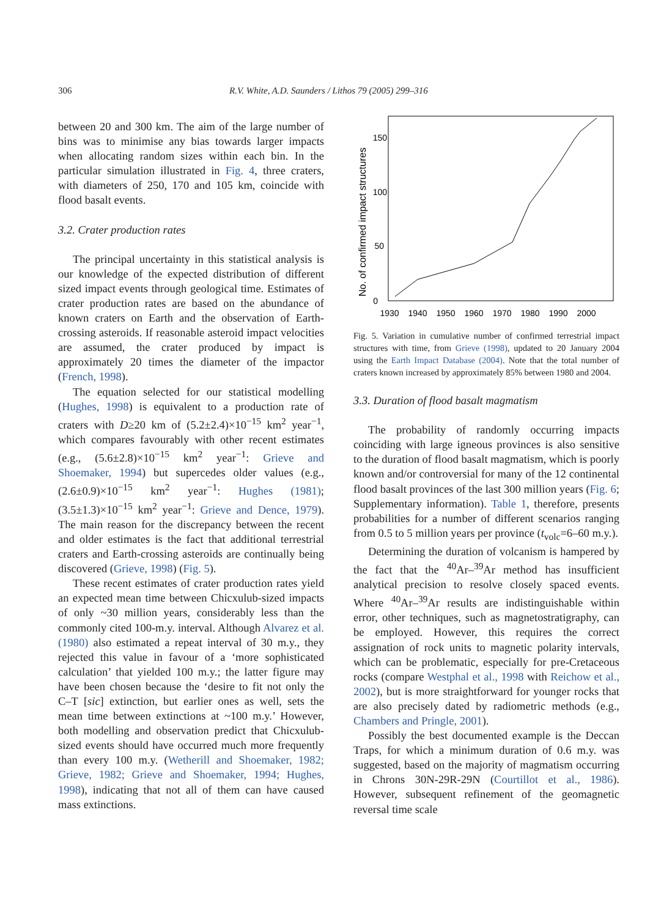306 R.V. White, A.D. Saunders / Lithos 79 (2005) 299–316
between 20 and 300 km. The aim of the large number of bins was to minimise any bias towards larger impacts when allocating random sizes within each bin. In the particular simulation illustrated in Fig. 4, three craters, with diameters of 250, 170 and 105 km, coincide with flood basalt events.
3.2. Crater production rates
The principal uncertainty in this statistical analysis is our knowledge of the expected distribution of different sized impact events through geological time. Estimates of crater production rates are based on the abundance of known craters on Earth and the observation of Earth-crossing asteroids. If reasonable asteroid impact velocities are assumed, the crater produced by impact is approximately 20 times the diameter of the impactor (French, 1998).
The equation selected for our statistical modelling (Hughes, 1998) is equivalent to a production rate of craters with D≥20 km of (5.2±2.4)×10<sup>−15</sup> km<sup>2</sup> year<sup>−1</sup>, which compares favourably with other recent estimates (e.g., (5.6±2.8)×10<sup>−15</sup> km<sup>2</sup> year<sup>−1</sup>: Grieve and Shoemaker, 1994) but supercedes older values (e.g., (2.6±0.9)×10<sup>−15</sup> km<sup>2</sup> year<sup>−1</sup>: Hughes (1981); (3.5±1.3)×10<sup>−15</sup> km<sup>2</sup> year<sup>−1</sup>: Grieve and Dence, 1979). The main reason for the discrepancy between the recent and older estimates is the fact that additional terrestrial craters and Earth-crossing asteroids are continually being discovered (Grieve, 1998) (Fig. 5).
These recent estimates of crater production rates yield an expected mean time between Chicxulub-sized impacts of only ~30 million years, considerably less than the commonly cited 100-m.y. interval. Although Alvarez et al. (1980) also estimated a repeat interval of 30 m.y., they rejected this value in favour of a ‘more sophisticated calculation’ that yielded 100 m.y.; the latter figure may have been chosen because the ‘desire to fit not only the C–T [sic] extinction, but earlier ones as well, sets the mean time between extinctions at ~100 m.y.’ However, both modelling and observation predict that Chicxulub-sized events should have occurred much more frequently than every 100 m.y. (Wetherill and Shoemaker, 1982; Grieve, 1982; Grieve and Shoemaker, 1994; Hughes, 1998), indicating that not all of them can have caused mass extinctions.
No. of confirmed impact structures
0
50
100
150
1930
1940
1950
1960
1970
1980
1990
2000
Fig. 5. Variation in cumulative number of confirmed terrestrial impact structures with time, from Grieve (1998), updated to 20 January 2004 using the Earth Impact Database (2004). Note that the total number of craters known increased by approximately 85% between 1980 and 2004.
3.3. Duration of flood basalt magmatism
The probability of randomly occurring impacts coinciding with large igneous provinces is also sensitive to the duration of flood basalt magmatism, which is poorly known and/or controversial for many of the 12 continental flood basalt provinces of the last 300 million years (Fig. 6; Supplementary information). Table 1, therefore, presents probabilities for a number of different scenarios ranging from 0.5 to 5 million years per province (t<sub>volc</sub>=6–60 m.y.).
Determining the duration of volcanism is hampered by the fact that the <sup>40</sup>Ar–<sup>39</sup>Ar method has insufficient analytical precision to resolve closely spaced events. Where <sup>40</sup>Ar–<sup>39</sup>Ar results are indistinguishable within error, other techniques, such as magnetostratigraphy, can be employed. However, this requires the correct assignation of rock units to magnetic polarity intervals, which can be problematic, especially for pre-Cretaceous rocks (compare Westphal et al., 1998 with Reichow et al., 2002), but is more straightforward for younger rocks that are also precisely dated by radiometric methods (e.g., Chambers and Pringle, 2001).
Possibly the best documented example is the Deccan Traps, for which a minimum duration of 0.6 m.y. was suggested, based on the majority of magmatism occurring in Chrons 30N-29R-29N (Courtillot et al., 1986). However, subsequent refinement of the geomagnetic reversal time scale